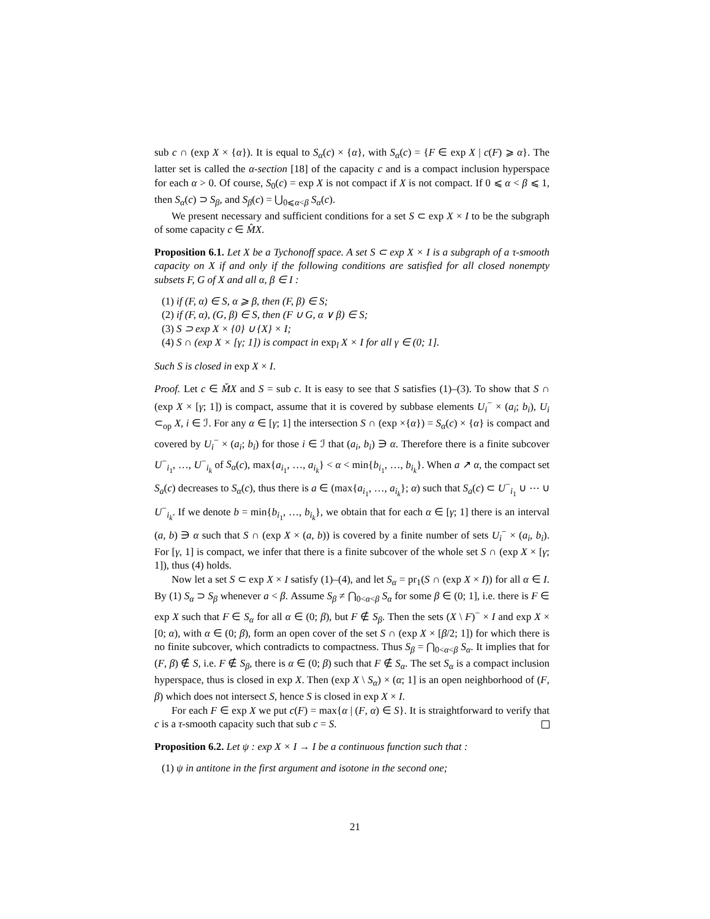sub c ∩ (exp X × {α}). It is equal to S<sub>α</sub>(c) × {α}, with S<sub>α</sub>(c) = {F ∈ exp X | c(F) ⩾ α}. The latter set is called the α-section [18] of the capacity c and is a compact inclusion hyperspace for each α > 0. Of course, S<sub>0</sub>(c) = exp X is not compact if X is not compact. If 0 ⩽ α < β ⩽ 1, then S<sub>α</sub>(c) ⊃ S<sub>β</sub>, and S<sub>β</sub>(c) = ⋃<sub>0⩽α<β</sub> S<sub>α</sub>(c).
We present necessary and sufficient conditions for a set S ⊂ exp X × I to be the subgraph of some capacity c ∈ M̂X.
Proposition 6.1. Let X be a Tychonoff space. A set S ⊂ exp X × I is a subgraph of a τ-smooth capacity on X if and only if the following conditions are satisfied for all closed nonempty subsets F, G of X and all α, β ∈ I :
(1) if (F, α) ∈ S, α ⩾ β, then (F, β) ∈ S;
(2) if (F, α), (G, β) ∈ S, then (F ∪ G, α ∨ β) ∈ S;
(3) S ⊃ exp X × {0} ∪ {X} × I;
(4) S ∩ (exp X × [γ; 1]) is compact in exp<sub>l</sub> X × I for all γ ∈ (0; 1].
Such S is closed in exp X × I.
Proof. Let c ∈ M̌X and S = sub c. It is easy to see that S satisfies (1)–(3). To show that S ∩ (exp X × [γ; 1]) is compact, assume that it is covered by subbase elements U<sub>i</sub><sup>−</sup> × (a<sub>i</sub>; b<sub>i</sub>), U<sub>i</sub> ⊂<sub>op</sub> X, i ∈ ℐ. For any α ∈ [γ; 1] the intersection S ∩ (exp ×{α}) = S<sub>α</sub>(c) × {α} is compact and covered by U<sub>i</sub><sup>−</sup> × (a<sub>i</sub>; b<sub>i</sub>) for those i ∈ ℐ that (a<sub>i</sub>, b<sub>i</sub>) ∋ α. Therefore there is a finite subcover U<sup>−</sup><sub>i<sub>1</sub></sub>, …, U<sup>−</sup><sub>i<sub>k</sub></sub> of S<sub>α</sub>(c), max{a<sub>i<sub>1</sub></sub>, …, a<sub>i<sub>k</sub></sub>} < α < min{b<sub>i<sub>1</sub></sub>, …, b<sub>i<sub>k</sub></sub>}. When a ↗ α, the compact set S<sub>a</sub>(c) decreases to S<sub>α</sub>(c), thus there is a ∈ (max{a<sub>i<sub>1</sub></sub>, …, a<sub>i<sub>k</sub></sub>}; α) such that S<sub>a</sub>(c) ⊂ U<sup>−</sup><sub>i<sub>1</sub></sub> ∪ ⋯ ∪ U<sup>−</sup><sub>i<sub>k</sub></sub>. If we denote b = min{b<sub>i<sub>1</sub></sub>, …, b<sub>i<sub>k</sub></sub>}, we obtain that for each α ∈ [γ; 1] there is an interval (a, b) ∋ α such that S ∩ (exp X × (a, b)) is covered by a finite number of sets U<sub>i</sub><sup>−</sup> × (a<sub>i</sub>, b<sub>i</sub>). For [γ, 1] is compact, we infer that there is a finite subcover of the whole set S ∩ (exp X × [γ; 1]), thus (4) holds.
Now let a set S ⊂ exp X × I satisfy (1)–(4), and let S<sub>α</sub> = pr<sub>1</sub>(S ∩ (exp X × I)) for all α ∈ I. By (1) S<sub>α</sub> ⊃ S<sub>β</sub> whenever a < β. Assume S<sub>β</sub> ≠ ⋂<sub>0<α<β</sub> S<sub>α</sub> for some β ∈ (0; 1], i.e. there is F ∈ exp X such that F ∈ S<sub>α</sub> for all α ∈ (0; β), but F ∉ S<sub>β</sub>. Then the sets (X \ F)<sup>−</sup> × I and exp X × [0; α), with α ∈ (0; β), form an open cover of the set S ∩ (exp X × [β/2; 1]) for which there is no finite subcover, which contradicts to compactness. Thus S<sub>β</sub> = ⋂<sub>0<α<β</sub> S<sub>α</sub>. It implies that for (F, β) ∉ S, i.e. F ∉ S<sub>β</sub>, there is α ∈ (0; β) such that F ∉ S<sub>α</sub>. The set S<sub>α</sub> is a compact inclusion hyperspace, thus is closed in exp X. Then (exp X \ S<sub>α</sub>) × (α; 1] is an open neighborhood of (F, β) which does not intersect S, hence S is closed in exp X × I.
For each F ∈ exp X we put c(F) = max{α | (F, α) ∈ S}. It is straightforward to verify that c is a τ-smooth capacity such that sub c = S.
Proposition 6.2. Let ψ : exp X × I → I be a continuous function such that :
(1) ψ in antitone in the first argument and isotone in the second one;
21